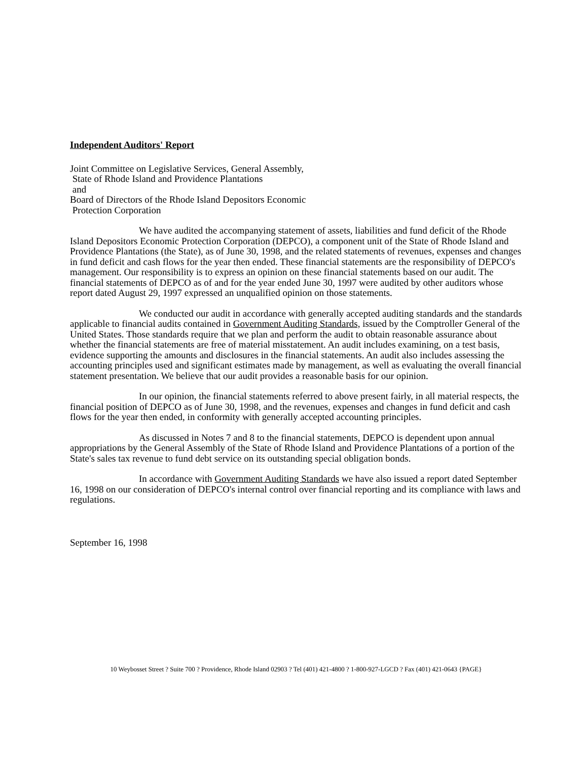Independent Auditors' Report
Joint Committee on Legislative Services, General Assembly,
State of Rhode Island and Providence Plantations
and
Board of Directors of the Rhode Island Depositors Economic
Protection Corporation
We have audited the accompanying statement of assets, liabilities and fund deficit of the Rhode Island Depositors Economic Protection Corporation (DEPCO), a component unit of the State of Rhode Island and Providence Plantations (the State), as of June 30, 1998, and the related statements of revenues, expenses and changes in fund deficit and cash flows for the year then ended. These financial statements are the responsibility of DEPCO's management. Our responsibility is to express an opinion on these financial statements based on our audit. The financial statements of DEPCO as of and for the year ended June 30, 1997 were audited by other auditors whose report dated August 29, 1997 expressed an unqualified opinion on those statements.
We conducted our audit in accordance with generally accepted auditing standards and the standards applicable to financial audits contained in Government Auditing Standards, issued by the Comptroller General of the United States. Those standards require that we plan and perform the audit to obtain reasonable assurance about whether the financial statements are free of material misstatement. An audit includes examining, on a test basis, evidence supporting the amounts and disclosures in the financial statements. An audit also includes assessing the accounting principles used and significant estimates made by management, as well as evaluating the overall financial statement presentation. We believe that our audit provides a reasonable basis for our opinion.
In our opinion, the financial statements referred to above present fairly, in all material respects, the financial position of DEPCO as of June 30, 1998, and the revenues, expenses and changes in fund deficit and cash flows for the year then ended, in conformity with generally accepted accounting principles.
As discussed in Notes 7 and 8 to the financial statements, DEPCO is dependent upon annual appropriations by the General Assembly of the State of Rhode Island and Providence Plantations of a portion of the State's sales tax revenue to fund debt service on its outstanding special obligation bonds.
In accordance with Government Auditing Standards we have also issued a report dated September 16, 1998 on our consideration of DEPCO's internal control over financial reporting and its compliance with laws and regulations.
September 16, 1998
10 Weybosset Street ? Suite 700 ? Providence, Rhode Island 02903 ? Tel (401) 421-4800 ? 1-800-927-LGCD ? Fax (401) 421-0643 {PAGE}